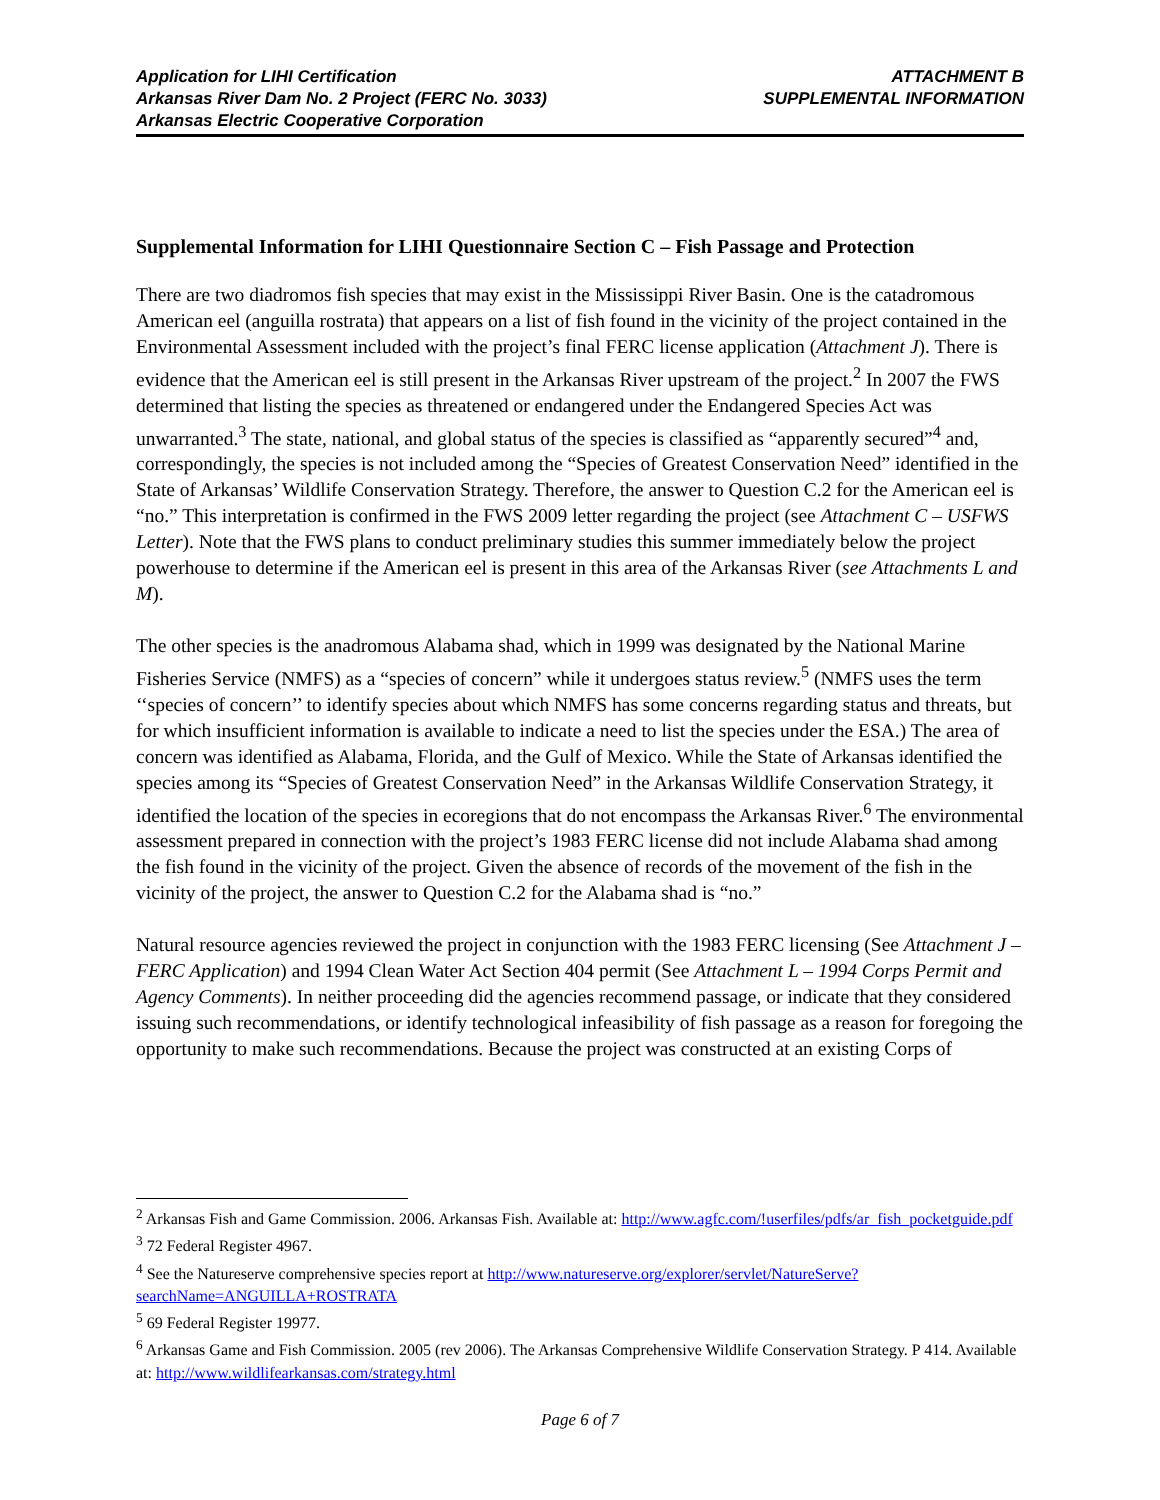Application for LIHI Certification
Arkansas River Dam No. 2 Project (FERC No. 3033)
Arkansas Electric Cooperative Corporation
ATTACHMENT B
SUPPLEMENTAL INFORMATION
Supplemental Information for LIHI Questionnaire Section C – Fish Passage and Protection
There are two diadromos fish species that may exist in the Mississippi River Basin. One is the catadromous American eel (anguilla rostrata) that appears on a list of fish found in the vicinity of the project contained in the Environmental Assessment included with the project’s final FERC license application (Attachment J). There is evidence that the American eel is still present in the Arkansas River upstream of the project.<sup>2</sup> In 2007 the FWS determined that listing the species as threatened or endangered under the Endangered Species Act was unwarranted.<sup>3</sup> The state, national, and global status of the species is classified as “apparently secured”<sup>4</sup> and, correspondingly, the species is not included among the “Species of Greatest Conservation Need” identified in the State of Arkansas’ Wildlife Conservation Strategy. Therefore, the answer to Question C.2 for the American eel is “no.” This interpretation is confirmed in the FWS 2009 letter regarding the project (see Attachment C – USFWS Letter). Note that the FWS plans to conduct preliminary studies this summer immediately below the project powerhouse to determine if the American eel is present in this area of the Arkansas River (see Attachments L and M).
The other species is the anadromous Alabama shad, which in 1999 was designated by the National Marine Fisheries Service (NMFS) as a “species of concern” while it undergoes status review.<sup>5</sup> (NMFS uses the term ‘‘species of concern’’ to identify species about which NMFS has some concerns regarding status and threats, but for which insufficient information is available to indicate a need to list the species under the ESA.) The area of concern was identified as Alabama, Florida, and the Gulf of Mexico. While the State of Arkansas identified the species among its “Species of Greatest Conservation Need” in the Arkansas Wildlife Conservation Strategy, it identified the location of the species in ecoregions that do not encompass the Arkansas River.<sup>6</sup> The environmental assessment prepared in connection with the project’s 1983 FERC license did not include Alabama shad among the fish found in the vicinity of the project. Given the absence of records of the movement of the fish in the vicinity of the project, the answer to Question C.2 for the Alabama shad is “no.”
Natural resource agencies reviewed the project in conjunction with the 1983 FERC licensing (See Attachment J – FERC Application) and 1994 Clean Water Act Section 404 permit (See Attachment L – 1994 Corps Permit and Agency Comments). In neither proceeding did the agencies recommend passage, or indicate that they considered issuing such recommendations, or identify technological infeasibility of fish passage as a reason for foregoing the opportunity to make such recommendations. Because the project was constructed at an existing Corps of
<sup>2</sup> Arkansas Fish and Game Commission. 2006. Arkansas Fish. Available at: http://www.agfc.com/!userfiles/pdfs/ar_fish_pocketguide.pdf
<sup>3</sup> 72 Federal Register 4967.
<sup>4</sup> See the Natureserve comprehensive species report at http://www.natureserve.org/explorer/servlet/NatureServe?searchName=ANGUILLA+ROSTRATA
<sup>5</sup> 69 Federal Register 19977.
<sup>6</sup> Arkansas Game and Fish Commission. 2005 (rev 2006). The Arkansas Comprehensive Wildlife Conservation Strategy. P 414. Available at: http://www.wildlifearkansas.com/strategy.html
Page 6 of 7